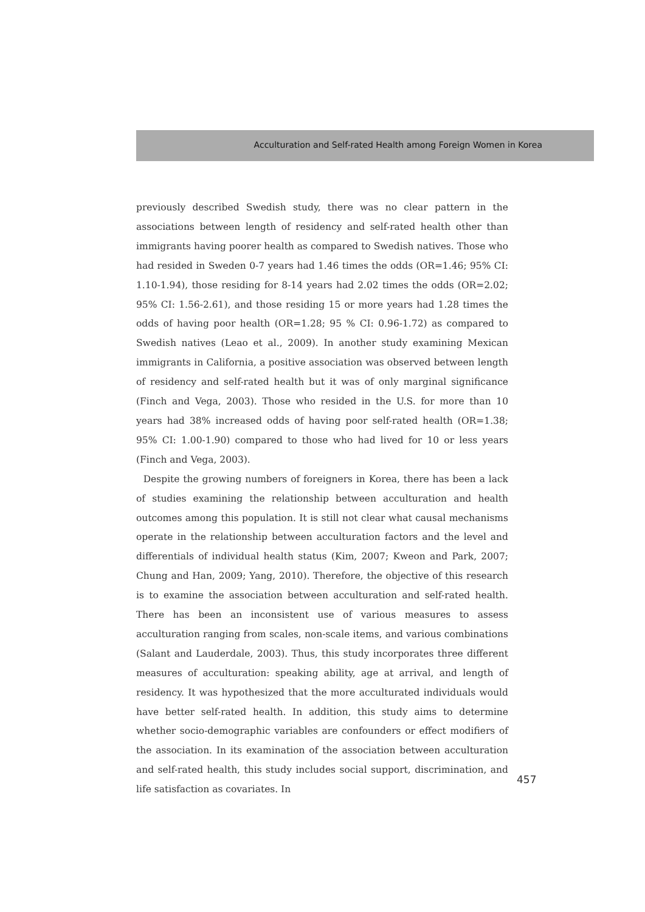Acculturation and Self-rated Health among Foreign Women in Korea
previously described Swedish study, there was no clear pattern in the associations between length of residency and self-rated health other than immigrants having poorer health as compared to Swedish natives. Those who had resided in Sweden 0-7 years had 1.46 times the odds (OR=1.46; 95% CI: 1.10-1.94), those residing for 8-14 years had 2.02 times the odds (OR=2.02; 95% CI: 1.56-2.61), and those residing 15 or more years had 1.28 times the odds of having poor health (OR=1.28; 95 % CI: 0.96-1.72) as compared to Swedish natives (Leao et al., 2009). In another study examining Mexican immigrants in California, a positive association was observed between length of residency and self-rated health but it was of only marginal significance (Finch and Vega, 2003). Those who resided in the U.S. for more than 10 years had 38% increased odds of having poor self-rated health (OR=1.38; 95% CI: 1.00-1.90) compared to those who had lived for 10 or less years (Finch and Vega, 2003).
Despite the growing numbers of foreigners in Korea, there has been a lack of studies examining the relationship between acculturation and health outcomes among this population. It is still not clear what causal mechanisms operate in the relationship between acculturation factors and the level and differentials of individual health status (Kim, 2007; Kweon and Park, 2007; Chung and Han, 2009; Yang, 2010). Therefore, the objective of this research is to examine the association between acculturation and self-rated health. There has been an inconsistent use of various measures to assess acculturation ranging from scales, non-scale items, and various combinations (Salant and Lauderdale, 2003). Thus, this study incorporates three different measures of acculturation: speaking ability, age at arrival, and length of residency. It was hypothesized that the more acculturated individuals would have better self-rated health. In addition, this study aims to determine whether socio-demographic variables are confounders or effect modifiers of the association. In its examination of the association between acculturation and self-rated health, this study includes social support, discrimination, and life satisfaction as covariates. In
457